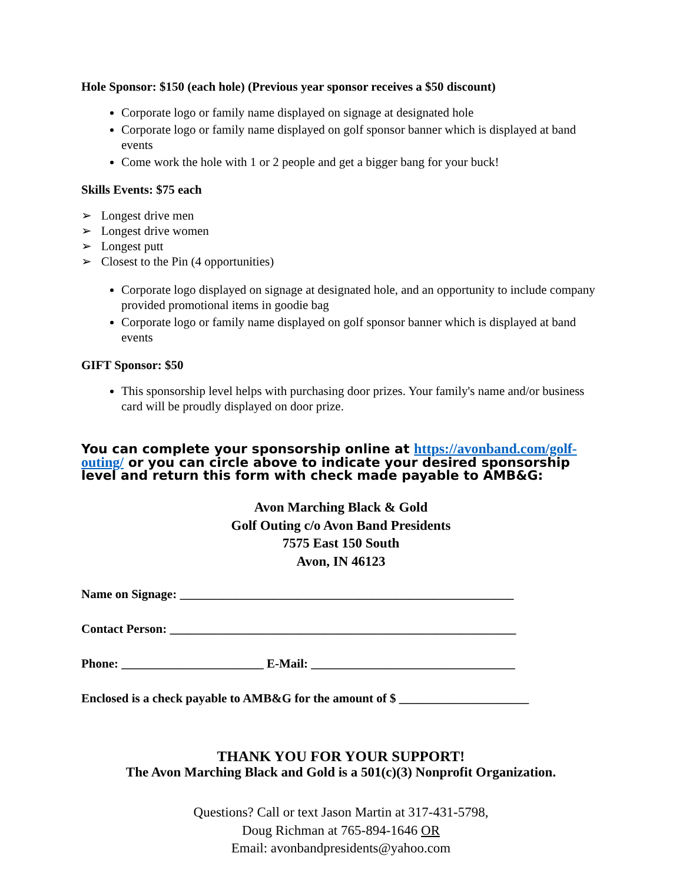Hole Sponsor: $150 (each hole) (Previous year sponsor receives a $50 discount)
Corporate logo or family name displayed on signage at designated hole
Corporate logo or family name displayed on golf sponsor banner which is displayed at band events
Come work the hole with 1 or 2 people and get a bigger bang for your buck!
Skills Events: $75 each
➢ Longest drive men
➢ Longest drive women
➢ Longest putt
➢ Closest to the Pin (4 opportunities)
Corporate logo displayed on signage at designated hole, and an opportunity to include company provided promotional items in goodie bag
Corporate logo or family name displayed on golf sponsor banner which is displayed at band events
GIFT Sponsor: $50
This sponsorship level helps with purchasing door prizes. Your family's name and/or business card will be proudly displayed on door prize.
You can complete your sponsorship online at https://avonband.com/golf-outing/ or you can circle above to indicate your desired sponsorship level and return this form with check made payable to AMB&G:
Avon Marching Black & Gold
Golf Outing c/o Avon Band Presidents
7575 East 150 South
Avon, IN 46123
Name on Signage: ______________________________________________________
Contact Person: ________________________________________________________
Phone: _______________________ E-Mail: _________________________________
Enclosed is a check payable to AMB&G for the amount of $ _____________________
THANK YOU FOR YOUR SUPPORT!
The Avon Marching Black and Gold is a 501(c)(3) Nonprofit Organization.
Questions? Call or text Jason Martin at 317-431-5798,
Doug Richman at 765-894-1646 OR
Email: avonbandpresidents@yahoo.com